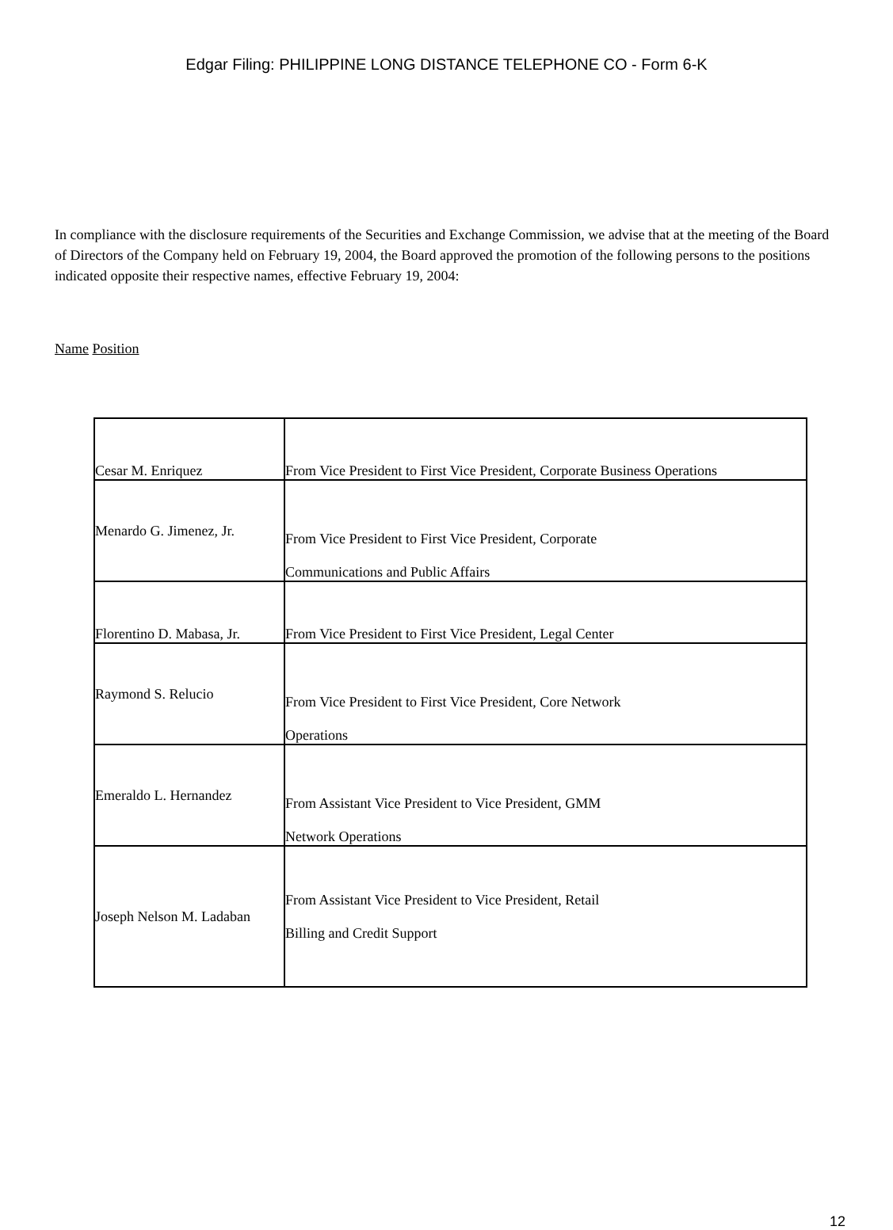Edgar Filing: PHILIPPINE LONG DISTANCE TELEPHONE CO - Form 6-K
In compliance with the disclosure requirements of the Securities and Exchange Commission, we advise that at the meeting of the Board of Directors of the Company held on February 19, 2004, the Board approved the promotion of the following persons to the positions indicated opposite their respective names, effective February 19, 2004:
Name Position
| Cesar M. Enriquez | From Vice President to First Vice President, Corporate Business Operations |
| Menardo G. Jimenez, Jr. | From Vice President to First Vice President, Corporate Communications and Public Affairs |
| Florentino D. Mabasa, Jr. | From Vice President to First Vice President, Legal Center |
| Raymond S. Relucio | From Vice President to First Vice President, Core Network Operations |
| Emeraldo L. Hernandez | From Assistant Vice President to Vice President, GMM Network Operations |
| Joseph Nelson M. Ladaban | From Assistant Vice President to Vice President, Retail Billing and Credit Support |
12